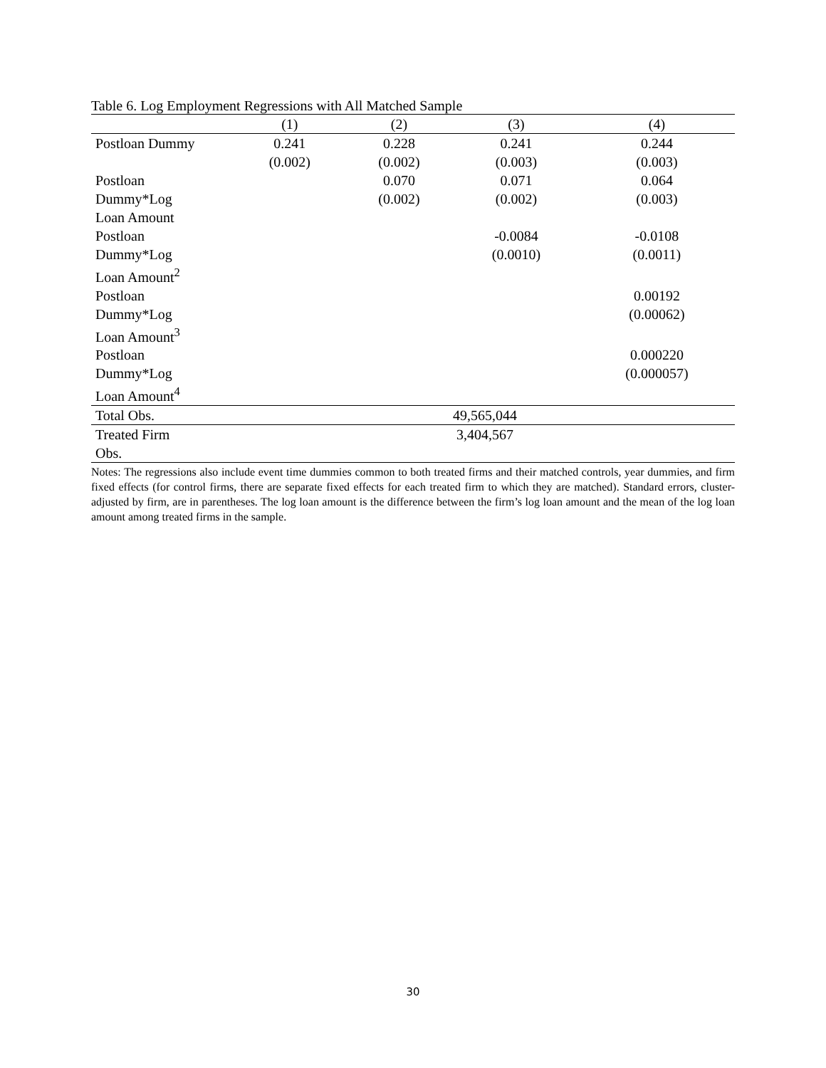Table 6. Log Employment Regressions with All Matched Sample
| | (1) | (2) | (3) | (4) |
| --- | --- | --- | --- | --- |
| Postloan Dummy | 0.241 | 0.228 | 0.241 | 0.244 |
| | (0.002) | (0.002) | (0.003) | (0.003) |
| Postloan | | 0.070 | 0.071 | 0.064 |
| Dummy*Log | | (0.002) | (0.002) | (0.003) |
| Loan Amount | | | | |
| Postloan | | | -0.0084 | -0.0108 |
| Dummy*Log | | | (0.0010) | (0.0011) |
| Loan Amount<sup>2</sup> | | | | |
| Postloan | | | | 0.00192 |
| Dummy*Log | | | | (0.00062) |
| Loan Amount<sup>3</sup> | | | | |
| Postloan | | | | 0.000220 |
| Dummy*Log | | | | (0.000057) |
| Loan Amount<sup>4</sup> | | | | |
| Total Obs. | 49,565,044 | | | |
| Treated Firm Obs. | 3,404,567 | | | |
Notes: The regressions also include event time dummies common to both treated firms and their matched controls, year dummies, and firm fixed effects (for control firms, there are separate fixed effects for each treated firm to which they are matched). Standard errors, cluster-adjusted by firm, are in parentheses. The log loan amount is the difference between the firm’s log loan amount and the mean of the log loan amount among treated firms in the sample.
30